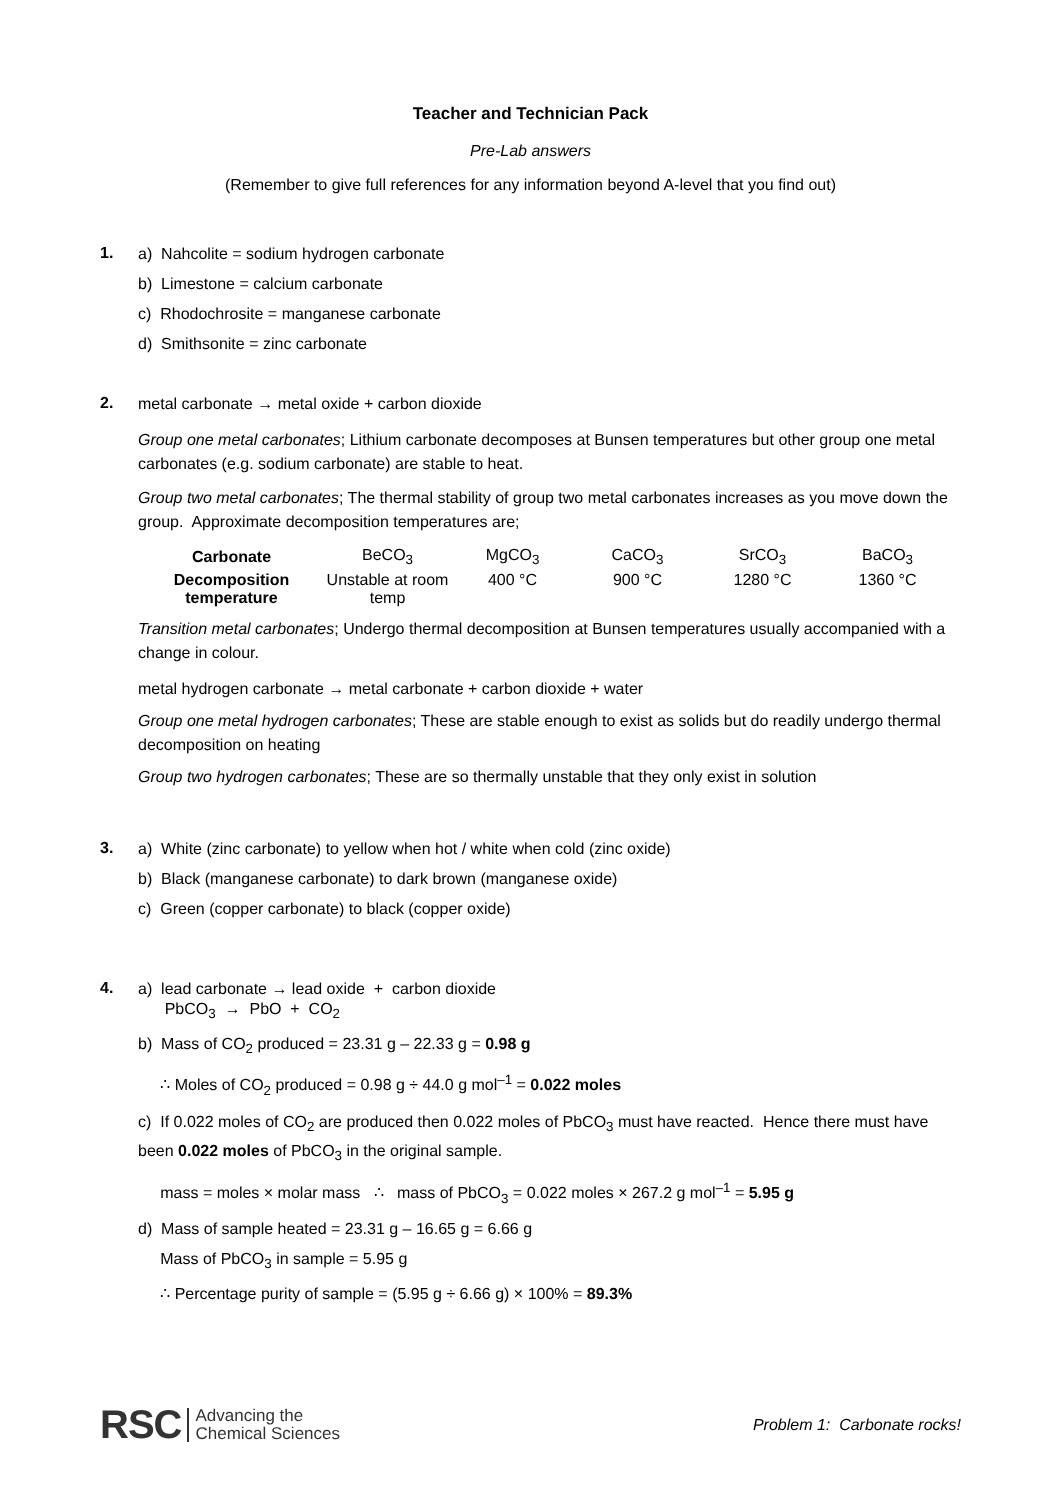Teacher and Technician Pack
Pre-Lab answers
(Remember to give full references for any information beyond A-level that you find out)
1.
a) Nahcolite = sodium hydrogen carbonate
b) Limestone = calcium carbonate
c) Rhodochrosite = manganese carbonate
d) Smithsonite = zinc carbonate
2.
metal carbonate → metal oxide + carbon dioxide
Group one metal carbonates; Lithium carbonate decomposes at Bunsen temperatures but other group one metal carbonates (e.g. sodium carbonate) are stable to heat.
Group two metal carbonates; The thermal stability of group two metal carbonates increases as you move down the group. Approximate decomposition temperatures are;
| Carbonate | BeCO<sub>3</sub> | MgCO<sub>3</sub> | CaCO<sub>3</sub> | SrCO<sub>3</sub> | BaCO<sub>3</sub> |
| Decomposition temperature | Unstable at room temp | 400 °C | 900 °C | 1280 °C | 1360 °C |
Transition metal carbonates; Undergo thermal decomposition at Bunsen temperatures usually accompanied with a change in colour.
metal hydrogen carbonate → metal carbonate + carbon dioxide + water
Group one metal hydrogen carbonates; These are stable enough to exist as solids but do readily undergo thermal decomposition on heating
Group two hydrogen carbonates; These are so thermally unstable that they only exist in solution
3.
a) White (zinc carbonate) to yellow when hot / white when cold (zinc oxide)
b) Black (manganese carbonate) to dark brown (manganese oxide)
c) Green (copper carbonate) to black (copper oxide)
4.
a) lead carbonate → lead oxide + carbon dioxide
PbCO<sub>3</sub> → PbO + CO<sub>2</sub>
b) Mass of CO<sub>2</sub> produced = 23.31 g – 22.33 g = 0.98 g
∴ Moles of CO<sub>2</sub> produced = 0.98 g ÷ 44.0 g mol<sup>–1</sup> = 0.022 moles
c) If 0.022 moles of CO<sub>2</sub> are produced then 0.022 moles of PbCO<sub>3</sub> must have reacted. Hence there must have been 0.022 moles of PbCO<sub>3</sub> in the original sample.
mass = moles × molar mass ∴ mass of PbCO<sub>3</sub> = 0.022 moles × 267.2 g mol<sup>–1</sup> = 5.95 g
d) Mass of sample heated = 23.31 g – 16.65 g = 6.66 g
Mass of PbCO<sub>3</sub> in sample = 5.95 g
∴ Percentage purity of sample = (5.95 g ÷ 6.66 g) × 100% = 89.3%
RSC Advancing the
Chemical Sciences
Problem 1: Carbonate rocks!